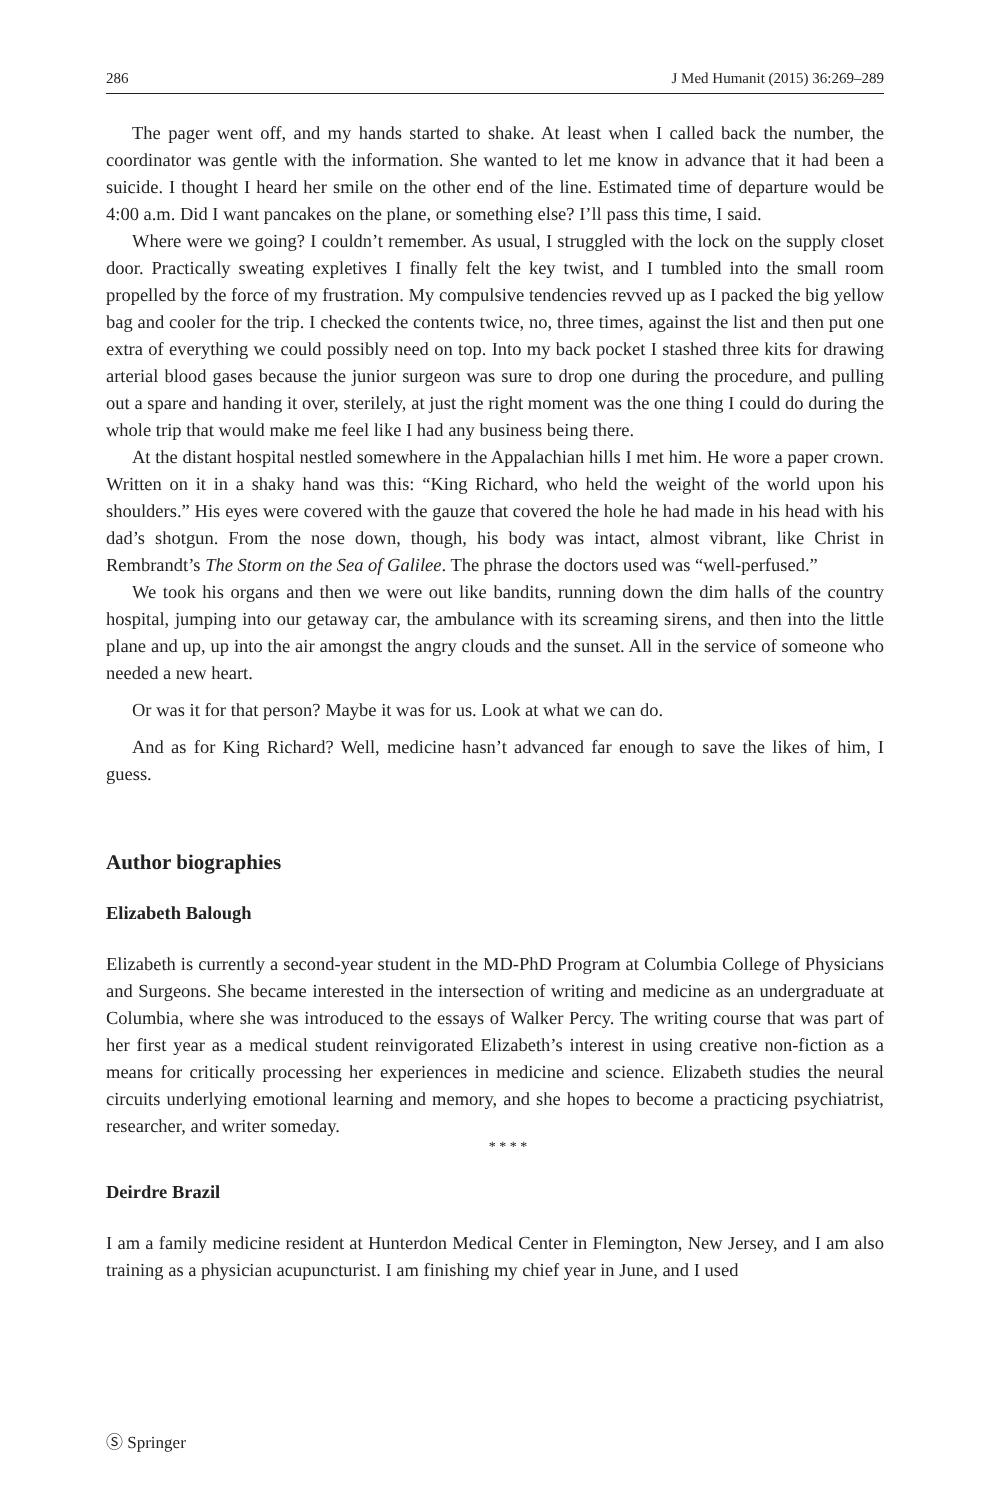286 J Med Humanit (2015) 36:269–289
The pager went off, and my hands started to shake. At least when I called back the number, the coordinator was gentle with the information. She wanted to let me know in advance that it had been a suicide. I thought I heard her smile on the other end of the line. Estimated time of departure would be 4:00 a.m. Did I want pancakes on the plane, or something else? I’ll pass this time, I said.
Where were we going? I couldn’t remember. As usual, I struggled with the lock on the supply closet door. Practically sweating expletives I finally felt the key twist, and I tumbled into the small room propelled by the force of my frustration. My compulsive tendencies revved up as I packed the big yellow bag and cooler for the trip. I checked the contents twice, no, three times, against the list and then put one extra of everything we could possibly need on top. Into my back pocket I stashed three kits for drawing arterial blood gases because the junior surgeon was sure to drop one during the procedure, and pulling out a spare and handing it over, sterilely, at just the right moment was the one thing I could do during the whole trip that would make me feel like I had any business being there.
At the distant hospital nestled somewhere in the Appalachian hills I met him. He wore a paper crown. Written on it in a shaky hand was this: “King Richard, who held the weight of the world upon his shoulders.” His eyes were covered with the gauze that covered the hole he had made in his head with his dad’s shotgun. From the nose down, though, his body was intact, almost vibrant, like Christ in Rembrandt’s The Storm on the Sea of Galilee. The phrase the doctors used was “well-perfused.”
We took his organs and then we were out like bandits, running down the dim halls of the country hospital, jumping into our getaway car, the ambulance with its screaming sirens, and then into the little plane and up, up into the air amongst the angry clouds and the sunset. All in the service of someone who needed a new heart.
Or was it for that person? Maybe it was for us. Look at what we can do.
And as for King Richard? Well, medicine hasn’t advanced far enough to save the likes of him, I guess.
Author biographies
Elizabeth Balough
Elizabeth is currently a second-year student in the MD-PhD Program at Columbia College of Physicians and Surgeons. She became interested in the intersection of writing and medicine as an undergraduate at Columbia, where she was introduced to the essays of Walker Percy. The writing course that was part of her first year as a medical student reinvigorated Elizabeth’s interest in using creative non-fiction as a means for critically processing her experiences in medicine and science. Elizabeth studies the neural circuits underlying emotional learning and memory, and she hopes to become a practicing psychiatrist, researcher, and writer someday.
* * * *
Deirdre Brazil
I am a family medicine resident at Hunterdon Medical Center in Flemington, New Jersey, and I am also training as a physician acupuncturist. I am finishing my chief year in June, and I used
Ⓢ Springer